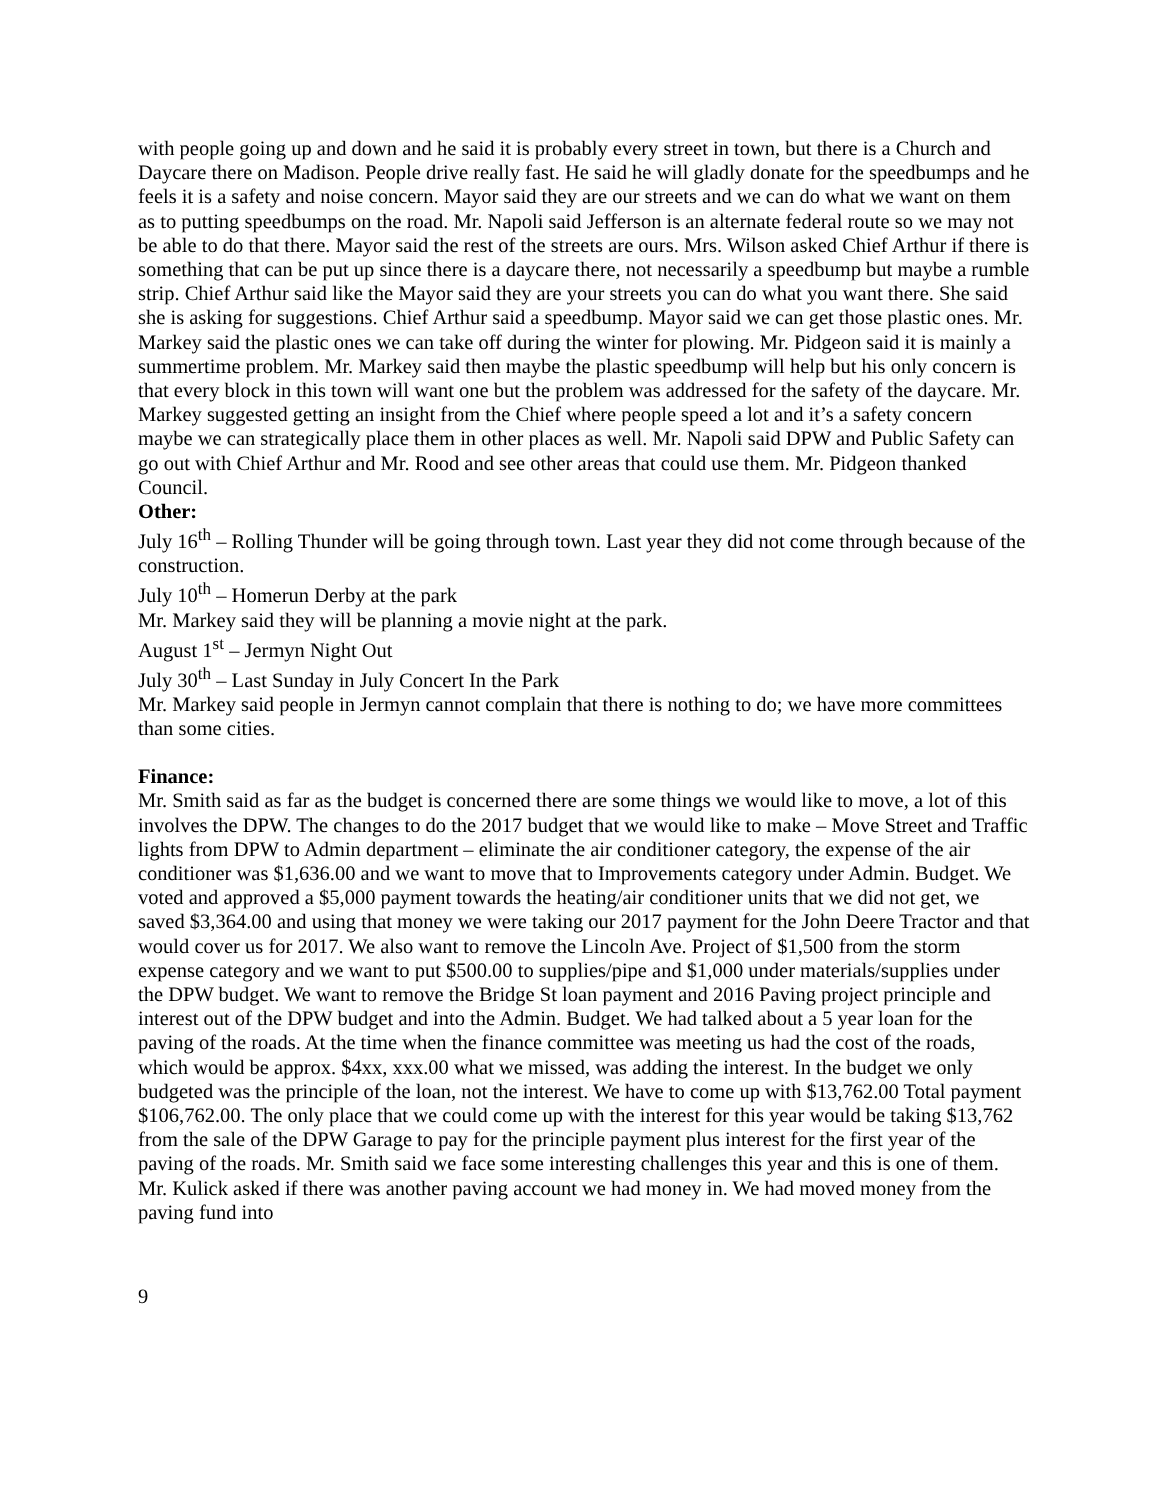with people going up and down and he said it is probably every street in town, but there is a Church and Daycare there on Madison. People drive really fast. He said he will gladly donate for the speedbumps and he feels it is a safety and noise concern. Mayor said they are our streets and we can do what we want on them as to putting speedbumps on the road. Mr. Napoli said Jefferson is an alternate federal route so we may not be able to do that there. Mayor said the rest of the streets are ours. Mrs. Wilson asked Chief Arthur if there is something that can be put up since there is a daycare there, not necessarily a speedbump but maybe a rumble strip. Chief Arthur said like the Mayor said they are your streets you can do what you want there. She said she is asking for suggestions. Chief Arthur said a speedbump. Mayor said we can get those plastic ones. Mr. Markey said the plastic ones we can take off during the winter for plowing. Mr. Pidgeon said it is mainly a summertime problem. Mr. Markey said then maybe the plastic speedbump will help but his only concern is that every block in this town will want one but the problem was addressed for the safety of the daycare. Mr. Markey suggested getting an insight from the Chief where people speed a lot and it’s a safety concern maybe we can strategically place them in other places as well. Mr. Napoli said DPW and Public Safety can go out with Chief Arthur and Mr. Rood and see other areas that could use them. Mr. Pidgeon thanked Council.
Other:
July 16<sup>th</sup> – Rolling Thunder will be going through town. Last year they did not come through because of the construction.
July 10<sup>th</sup> – Homerun Derby at the park
Mr. Markey said they will be planning a movie night at the park.
August 1<sup>st</sup> – Jermyn Night Out
July 30<sup>th</sup> – Last Sunday in July Concert In the Park
Mr. Markey said people in Jermyn cannot complain that there is nothing to do; we have more committees than some cities.
Finance:
Mr. Smith said as far as the budget is concerned there are some things we would like to move, a lot of this involves the DPW. The changes to do the 2017 budget that we would like to make – Move Street and Traffic lights from DPW to Admin department – eliminate the air conditioner category, the expense of the air conditioner was $1,636.00 and we want to move that to Improvements category under Admin. Budget. We voted and approved a $5,000 payment towards the heating/air conditioner units that we did not get, we saved $3,364.00 and using that money we were taking our 2017 payment for the John Deere Tractor and that would cover us for 2017. We also want to remove the Lincoln Ave. Project of $1,500 from the storm expense category and we want to put $500.00 to supplies/pipe and $1,000 under materials/supplies under the DPW budget. We want to remove the Bridge St loan payment and 2016 Paving project principle and interest out of the DPW budget and into the Admin. Budget. We had talked about a 5 year loan for the paving of the roads. At the time when the finance committee was meeting us had the cost of the roads, which would be approx. $4xx, xxx.00 what we missed, was adding the interest. In the budget we only budgeted was the principle of the loan, not the interest. We have to come up with $13,762.00 Total payment $106,762.00. The only place that we could come up with the interest for this year would be taking $13,762 from the sale of the DPW Garage to pay for the principle payment plus interest for the first year of the paving of the roads. Mr. Smith said we face some interesting challenges this year and this is one of them. Mr. Kulick asked if there was another paving account we had money in. We had moved money from the paving fund into
9